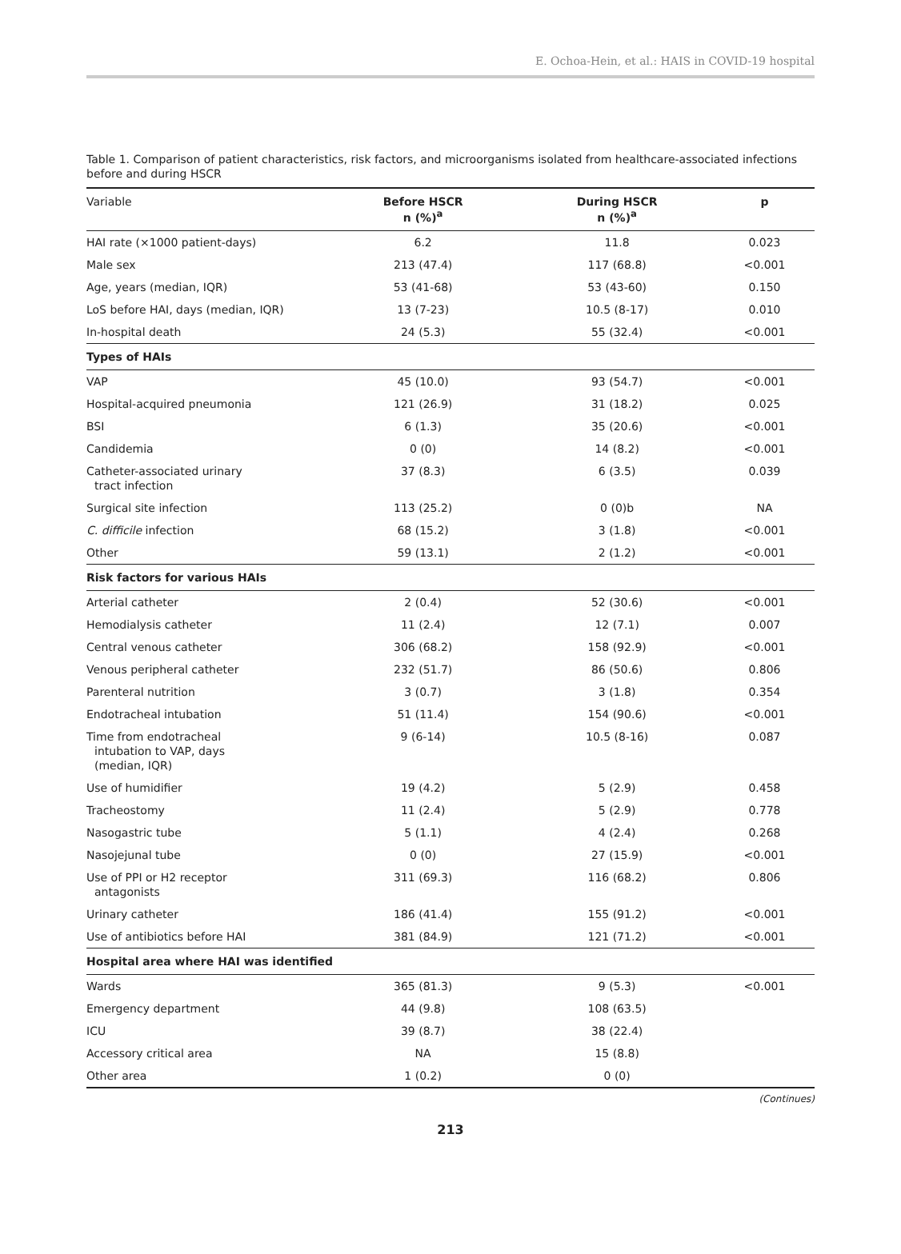E. Ochoa-Hein, et al.: HAIS in COVID-19 hospital
Table 1. Comparison of patient characteristics, risk factors, and microorganisms isolated from healthcare-associated infections before and during HSCR
| Variable | Before HSCR n (%)<sup>a</sup> | During HSCR n (%)<sup>a</sup> | p |
| --- | --- | --- | --- |
| HAI rate (×1000 patient-days) | 6.2 | 11.8 | 0.023 |
| Male sex | 213 (47.4) | 117 (68.8) | <0.001 |
| Age, years (median, IQR) | 53 (41-68) | 53 (43-60) | 0.150 |
| LoS before HAI, days (median, IQR) | 13 (7-23) | 10.5 (8-17) | 0.010 |
| In-hospital death | 24 (5.3) | 55 (32.4) | <0.001 |
| Types of HAIs | | | |
| VAP | 45 (10.0) | 93 (54.7) | <0.001 |
| Hospital-acquired pneumonia | 121 (26.9) | 31 (18.2) | 0.025 |
| BSI | 6 (1.3) | 35 (20.6) | <0.001 |
| Candidemia | 0 (0) | 14 (8.2) | <0.001 |
| Catheter-associated urinary tract infection | 37 (8.3) | 6 (3.5) | 0.039 |
| Surgical site infection | 113 (25.2) | 0 (0)b | NA |
| C. difficile infection | 68 (15.2) | 3 (1.8) | <0.001 |
| Other | 59 (13.1) | 2 (1.2) | <0.001 |
| Risk factors for various HAIs | | | |
| Arterial catheter | 2 (0.4) | 52 (30.6) | <0.001 |
| Hemodialysis catheter | 11 (2.4) | 12 (7.1) | 0.007 |
| Central venous catheter | 306 (68.2) | 158 (92.9) | <0.001 |
| Venous peripheral catheter | 232 (51.7) | 86 (50.6) | 0.806 |
| Parenteral nutrition | 3 (0.7) | 3 (1.8) | 0.354 |
| Endotracheal intubation | 51 (11.4) | 154 (90.6) | <0.001 |
| Time from endotracheal intubation to VAP, days (median, IQR) | 9 (6-14) | 10.5 (8-16) | 0.087 |
| Use of humidifier | 19 (4.2) | 5 (2.9) | 0.458 |
| Tracheostomy | 11 (2.4) | 5 (2.9) | 0.778 |
| Nasogastric tube | 5 (1.1) | 4 (2.4) | 0.268 |
| Nasojejunal tube | 0 (0) | 27 (15.9) | <0.001 |
| Use of PPI or H2 receptor antagonists | 311 (69.3) | 116 (68.2) | 0.806 |
| Urinary catheter | 186 (41.4) | 155 (91.2) | <0.001 |
| Use of antibiotics before HAI | 381 (84.9) | 121 (71.2) | <0.001 |
| Hospital area where HAI was identified | | | |
| Wards | 365 (81.3) | 9 (5.3) | <0.001 |
| Emergency department | 44 (9.8) | 108 (63.5) | |
| ICU | 39 (8.7) | 38 (22.4) | |
| Accessory critical area | NA | 15 (8.8) | |
| Other area | 1 (0.2) | 0 (0) | |
(Continues)
213